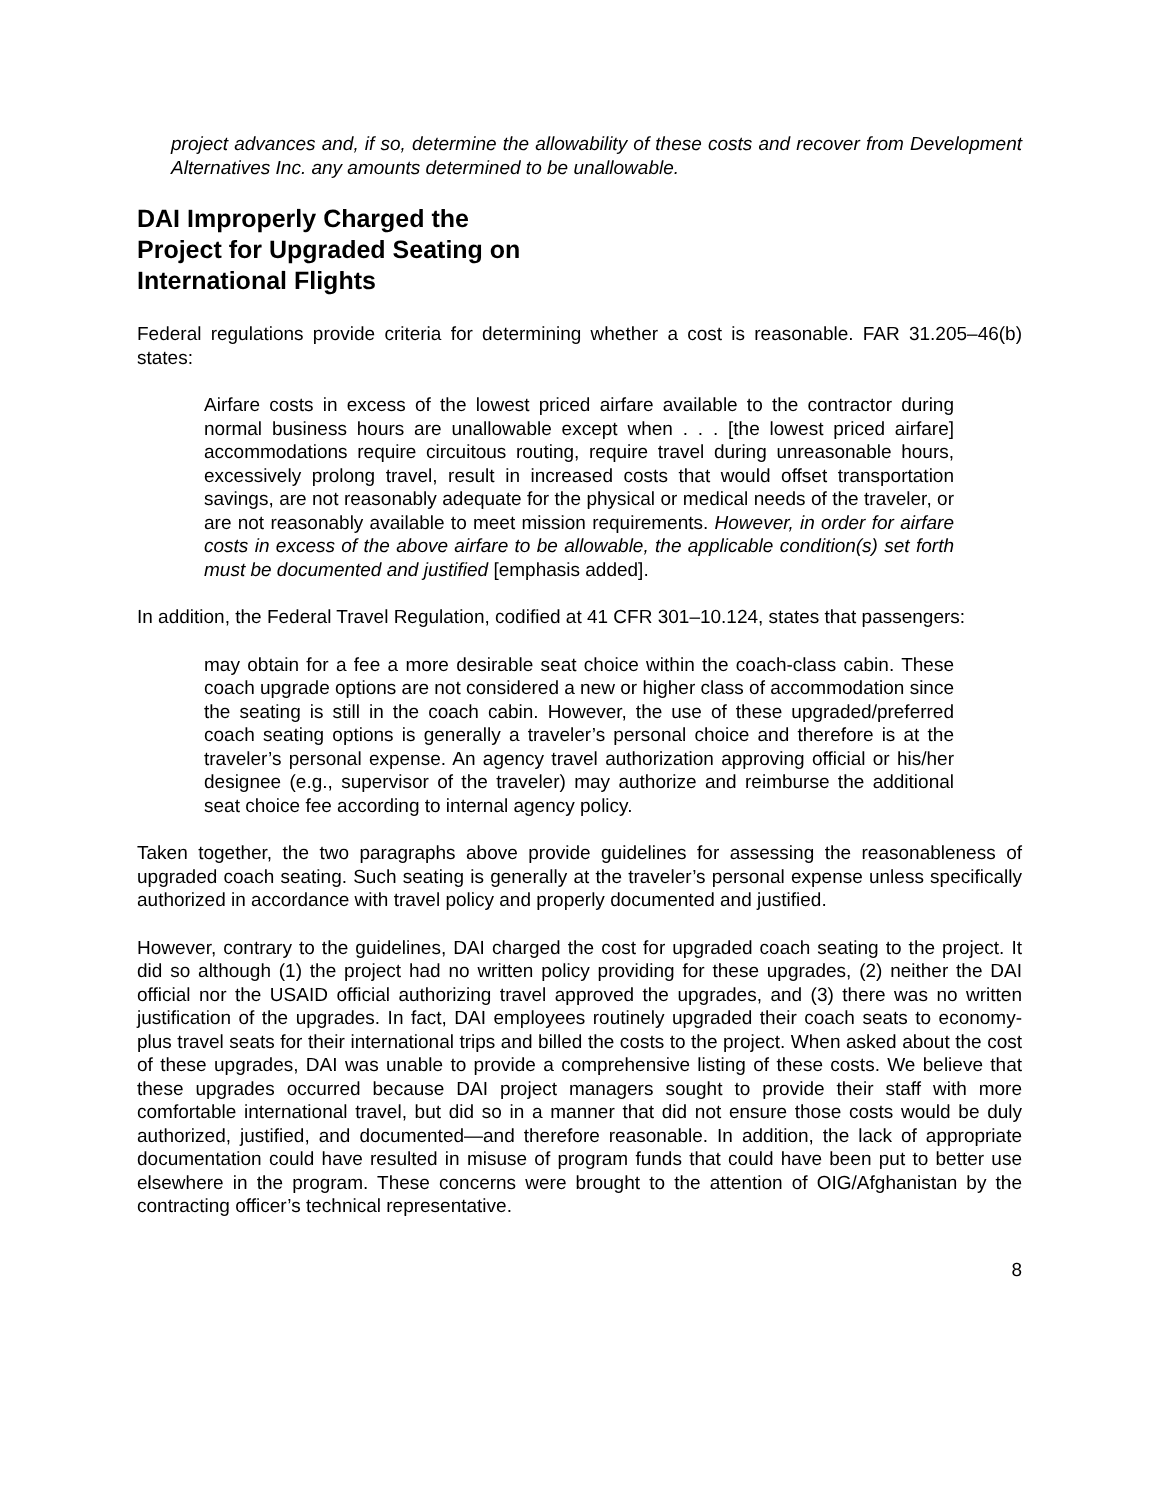project advances and, if so, determine the allowability of these costs and recover from Development Alternatives Inc. any amounts determined to be unallowable.
DAI Improperly Charged the
Project for Upgraded Seating on
International Flights
Federal regulations provide criteria for determining whether a cost is reasonable. FAR 31.205–46(b) states:
Airfare costs in excess of the lowest priced airfare available to the contractor during normal business hours are unallowable except when . . . [the lowest priced airfare] accommodations require circuitous routing, require travel during unreasonable hours, excessively prolong travel, result in increased costs that would offset transportation savings, are not reasonably adequate for the physical or medical needs of the traveler, or are not reasonably available to meet mission requirements. However, in order for airfare costs in excess of the above airfare to be allowable, the applicable condition(s) set forth must be documented and justified [emphasis added].
In addition, the Federal Travel Regulation, codified at 41 CFR 301–10.124, states that passengers:
may obtain for a fee a more desirable seat choice within the coach-class cabin. These coach upgrade options are not considered a new or higher class of accommodation since the seating is still in the coach cabin. However, the use of these upgraded/preferred coach seating options is generally a traveler’s personal choice and therefore is at the traveler’s personal expense. An agency travel authorization approving official or his/her designee (e.g., supervisor of the traveler) may authorize and reimburse the additional seat choice fee according to internal agency policy.
Taken together, the two paragraphs above provide guidelines for assessing the reasonableness of upgraded coach seating. Such seating is generally at the traveler’s personal expense unless specifically authorized in accordance with travel policy and properly documented and justified.
However, contrary to the guidelines, DAI charged the cost for upgraded coach seating to the project. It did so although (1) the project had no written policy providing for these upgrades, (2) neither the DAI official nor the USAID official authorizing travel approved the upgrades, and (3) there was no written justification of the upgrades. In fact, DAI employees routinely upgraded their coach seats to economy-plus travel seats for their international trips and billed the costs to the project. When asked about the cost of these upgrades, DAI was unable to provide a comprehensive listing of these costs. We believe that these upgrades occurred because DAI project managers sought to provide their staff with more comfortable international travel, but did so in a manner that did not ensure those costs would be duly authorized, justified, and documented—and therefore reasonable. In addition, the lack of appropriate documentation could have resulted in misuse of program funds that could have been put to better use elsewhere in the program. These concerns were brought to the attention of OIG/Afghanistan by the contracting officer’s technical representative.
8